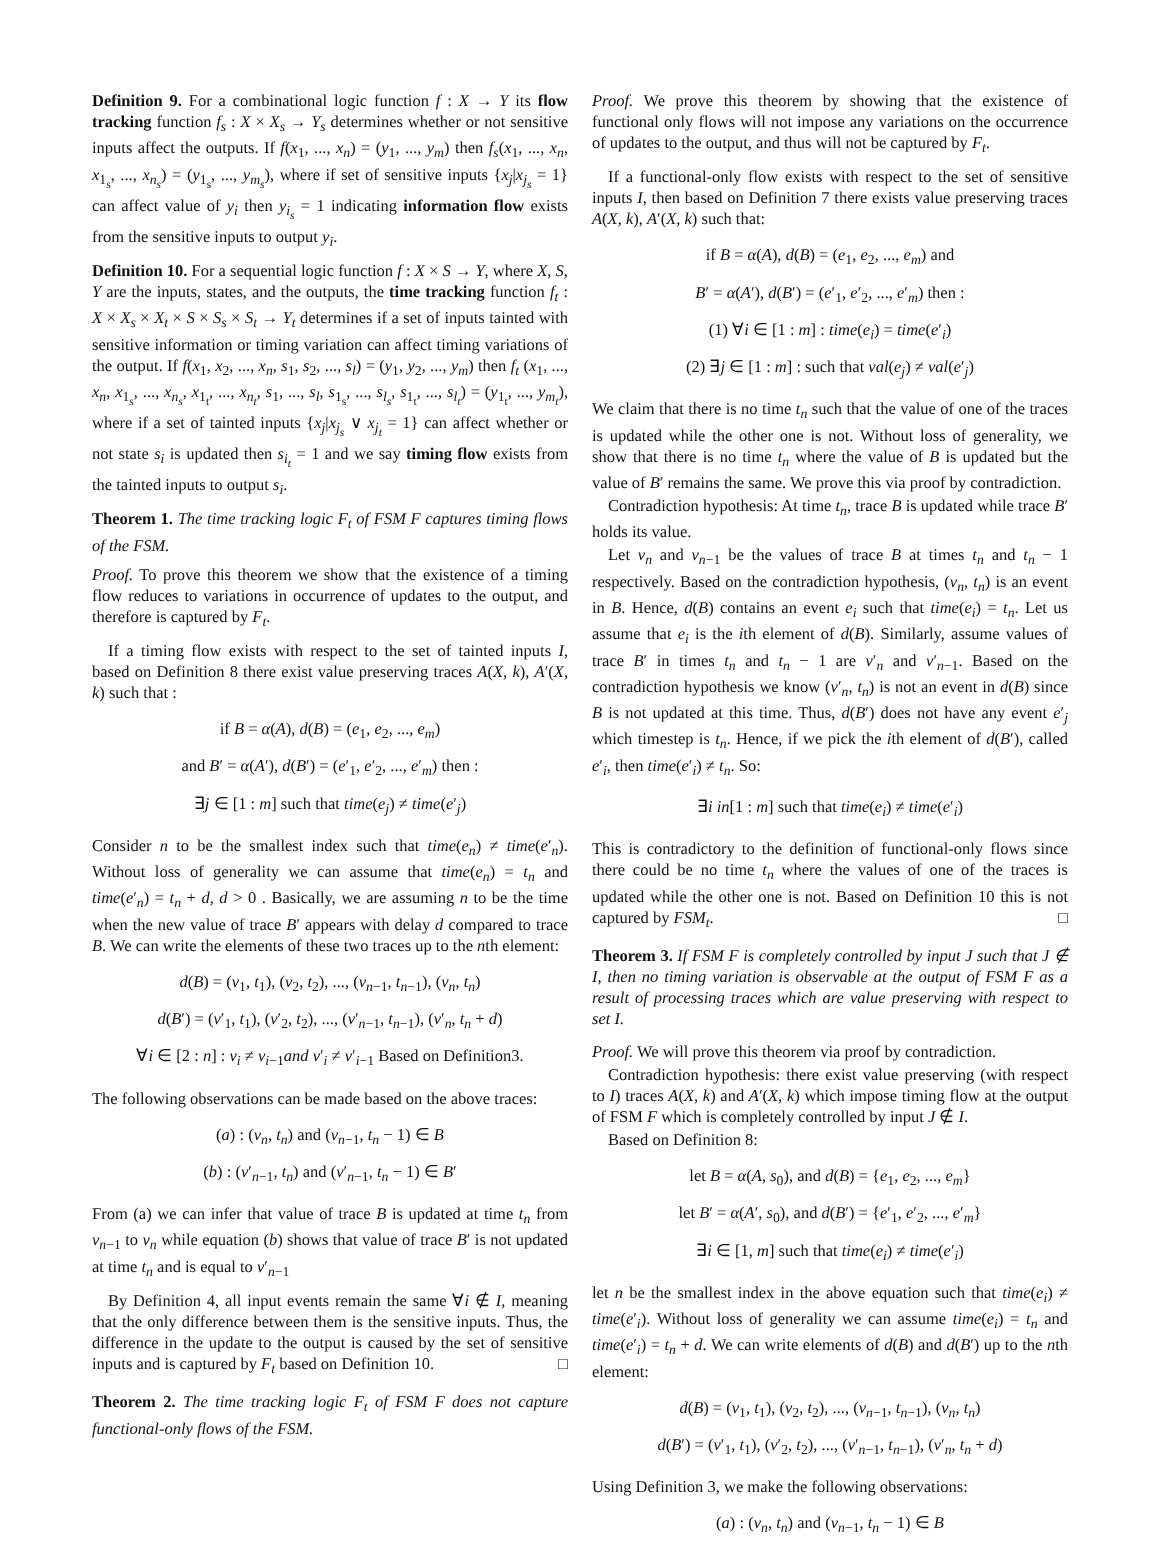Definition 9. For a combinational logic function f : X → Y its flow tracking function f<sub>s</sub> : X × X<sub>s</sub> → Y<sub>s</sub> determines whether or not sensitive inputs affect the outputs. If f(x<sub>1</sub>, ..., x<sub>n</sub>) = (y<sub>1</sub>, ..., y<sub>m</sub>) then f<sub>s</sub>(x<sub>1</sub>, ..., x<sub>n</sub>, x<sub>1<sub>s</sub></sub>, ..., x<sub>n<sub>s</sub></sub>) = (y<sub>1<sub>s</sub></sub>, ..., y<sub>m<sub>s</sub></sub>), where if set of sensitive inputs {x<sub>j</sub>|x<sub>j<sub>s</sub></sub> = 1} can affect value of y<sub>i</sub> then y<sub>i<sub>s</sub></sub> = 1 indicating information flow exists from the sensitive inputs to output y<sub>i</sub>.
Definition 10. For a sequential logic function f : X × S → Y, where X, S, Y are the inputs, states, and the outputs, the time tracking function f<sub>t</sub> : X × X<sub>s</sub> × X<sub>t</sub> × S × S<sub>s</sub> × S<sub>t</sub> → Y<sub>t</sub> determines if a set of inputs tainted with sensitive information or timing variation can affect timing variations of the output. If f(x<sub>1</sub>, x<sub>2</sub>, ..., x<sub>n</sub>, s<sub>1</sub>, s<sub>2</sub>, ..., s<sub>l</sub>) = (y<sub>1</sub>, y<sub>2</sub>, ..., y<sub>m</sub>) then f<sub>t</sub> (x<sub>1</sub>, ..., x<sub>n</sub>, x<sub>1<sub>s</sub></sub>, ..., x<sub>n<sub>s</sub></sub>, x<sub>1<sub>t</sub></sub>, ..., x<sub>n<sub>t</sub></sub>, s<sub>1</sub>, ..., s<sub>l</sub>, s<sub>1<sub>s</sub></sub>, ..., s<sub>l<sub>s</sub></sub>, s<sub>1<sub>t</sub></sub>, ..., s<sub>l<sub>t</sub></sub>) = (y<sub>1<sub>t</sub></sub>, ..., y<sub>m<sub>t</sub></sub>), where if a set of tainted inputs {x<sub>j</sub>|x<sub>j<sub>s</sub></sub> ∨ x<sub>j<sub>t</sub></sub> = 1} can affect whether or not state s<sub>i</sub> is updated then s<sub>i<sub>t</sub></sub> = 1 and we say timing flow exists from the tainted inputs to output s<sub>i</sub>.
Theorem 1. The time tracking logic F<sub>t</sub> of FSM F captures timing flows of the FSM.
Proof. To prove this theorem we show that the existence of a timing flow reduces to variations in occurrence of updates to the output, and therefore is captured by F<sub>t</sub>.
If a timing flow exists with respect to the set of tainted inputs I, based on Definition 8 there exist value preserving traces A(X, k), A′(X, k) such that :
if B = α(A), d(B) = (e<sub>1</sub>, e<sub>2</sub>, ..., e<sub>m</sub>)
and B′ = α(A′), d(B′) = (e′<sub>1</sub>, e′<sub>2</sub>, ..., e′<sub>m</sub>) then :
∃j ∈ [1 : m] such that time(e<sub>j</sub>) ≠ time(e′<sub>j</sub>)
Consider n to be the smallest index such that time(e<sub>n</sub>) ≠ time(e′<sub>n</sub>). Without loss of generality we can assume that time(e<sub>n</sub>) = t<sub>n</sub> and time(e′<sub>n</sub>) = t<sub>n</sub> + d, d > 0 . Basically, we are assuming n to be the time when the new value of trace B′ appears with delay d compared to trace B. We can write the elements of these two traces up to the nth element:
d(B) = (v<sub>1</sub>, t<sub>1</sub>), (v<sub>2</sub>, t<sub>2</sub>), ..., (v<sub>n−1</sub>, t<sub>n−1</sub>), (v<sub>n</sub>, t<sub>n</sub>)
d(B′) = (v′<sub>1</sub>, t<sub>1</sub>), (v′<sub>2</sub>, t<sub>2</sub>), ..., (v′<sub>n−1</sub>, t<sub>n−1</sub>), (v′<sub>n</sub>, t<sub>n</sub> + d)
∀i ∈ [2 : n] : v<sub>i</sub> ≠ v<sub>i−1</sub>and v′<sub>i</sub> ≠ v′<sub>i−1</sub> Based on Definition3.
The following observations can be made based on the above traces:
(a) : (v<sub>n</sub>, t<sub>n</sub>) and (v<sub>n−1</sub>, t<sub>n</sub> − 1) ∈ B
(b) : (v′<sub>n−1</sub>, t<sub>n</sub>) and (v′<sub>n−1</sub>, t<sub>n</sub> − 1) ∈ B′
From (a) we can infer that value of trace B is updated at time t<sub>n</sub> from v<sub>n−1</sub> to v<sub>n</sub> while equation (b) shows that value of trace B′ is not updated at time t<sub>n</sub> and is equal to v′<sub>n−1</sub>
By Definition 4, all input events remain the same ∀i ∉ I, meaning that the only difference between them is the sensitive inputs. Thus, the difference in the update to the output is caused by the set of sensitive inputs and is captured by F<sub>t</sub> based on Definition 10. □
Theorem 2. The time tracking logic F<sub>t</sub> of FSM F does not capture functional-only flows of the FSM.
Proof. We prove this theorem by showing that the existence of functional only flows will not impose any variations on the occurrence of updates to the output, and thus will not be captured by F<sub>t</sub>.
If a functional-only flow exists with respect to the set of sensitive inputs I, then based on Definition 7 there exists value preserving traces A(X, k), A′(X, k) such that:
if B = α(A), d(B) = (e<sub>1</sub>, e<sub>2</sub>, ..., e<sub>m</sub>) and
B′ = α(A′), d(B′) = (e′<sub>1</sub>, e′<sub>2</sub>, ..., e′<sub>m</sub>) then :
(1) ∀i ∈ [1 : m] : time(e<sub>i</sub>) = time(e′<sub>i</sub>)
(2) ∃j ∈ [1 : m] : such that val(e<sub>j</sub>) ≠ val(e′<sub>j</sub>)
We claim that there is no time t<sub>n</sub> such that the value of one of the traces is updated while the other one is not. Without loss of generality, we show that there is no time t<sub>n</sub> where the value of B is updated but the value of B′ remains the same. We prove this via proof by contradiction.
Contradiction hypothesis: At time t<sub>n</sub>, trace B is updated while trace B′ holds its value.
Let v<sub>n</sub> and v<sub>n−1</sub> be the values of trace B at times t<sub>n</sub> and t<sub>n</sub> − 1 respectively. Based on the contradiction hypothesis, (v<sub>n</sub>, t<sub>n</sub>) is an event in B. Hence, d(B) contains an event e<sub>i</sub> such that time(e<sub>i</sub>) = t<sub>n</sub>. Let us assume that e<sub>i</sub> is the ith element of d(B). Similarly, assume values of trace B′ in times t<sub>n</sub> and t<sub>n</sub> − 1 are v′<sub>n</sub> and v′<sub>n−1</sub>. Based on the contradiction hypothesis we know (v′<sub>n</sub>, t<sub>n</sub>) is not an event in d(B) since B is not updated at this time. Thus, d(B′) does not have any event e′<sub>j</sub> which timestep is t<sub>n</sub>. Hence, if we pick the ith element of d(B′), called e′<sub>i</sub>, then time(e′<sub>i</sub>) ≠ t<sub>n</sub>. So:
∃i in[1 : m] such that time(e<sub>i</sub>) ≠ time(e′<sub>i</sub>)
This is contradictory to the definition of functional-only flows since there could be no time t<sub>n</sub> where the values of one of the traces is updated while the other one is not. Based on Definition 10 this is not captured by FSM<sub>t</sub>. □
Theorem 3. If FSM F is completely controlled by input J such that J ∉ I, then no timing variation is observable at the output of FSM F as a result of processing traces which are value preserving with respect to set I.
Proof. We will prove this theorem via proof by contradiction.
Contradiction hypothesis: there exist value preserving (with respect to I) traces A(X, k) and A′(X, k) which impose timing flow at the output of FSM F which is completely controlled by input J ∉ I.
Based on Definition 8:
let B = α(A, s<sub>0</sub>), and d(B) = {e<sub>1</sub>, e<sub>2</sub>, ..., e<sub>m</sub>}
let B′ = α(A′, s<sub>0</sub>), and d(B′) = {e′<sub>1</sub>, e′<sub>2</sub>, ..., e′<sub>m</sub>}
∃i ∈ [1, m] such that time(e<sub>i</sub>) ≠ time(e′<sub>i</sub>)
let n be the smallest index in the above equation such that time(e<sub>i</sub>) ≠ time(e′<sub>i</sub>). Without loss of generality we can assume time(e<sub>i</sub>) = t<sub>n</sub> and time(e′<sub>i</sub>) = t<sub>n</sub> + d. We can write elements of d(B) and d(B′) up to the nth element:
d(B) = (v<sub>1</sub>, t<sub>1</sub>), (v<sub>2</sub>, t<sub>2</sub>), ..., (v<sub>n−1</sub>, t<sub>n−1</sub>), (v<sub>n</sub>, t<sub>n</sub>)
d(B′) = (v′<sub>1</sub>, t<sub>1</sub>), (v′<sub>2</sub>, t<sub>2</sub>), ..., (v′<sub>n−1</sub>, t<sub>n−1</sub>), (v′<sub>n</sub>, t<sub>n</sub> + d)
Using Definition 3, we make the following observations:
(a) : (v<sub>n</sub>, t<sub>n</sub>) and (v<sub>n−1</sub>, t<sub>n</sub> − 1) ∈ B